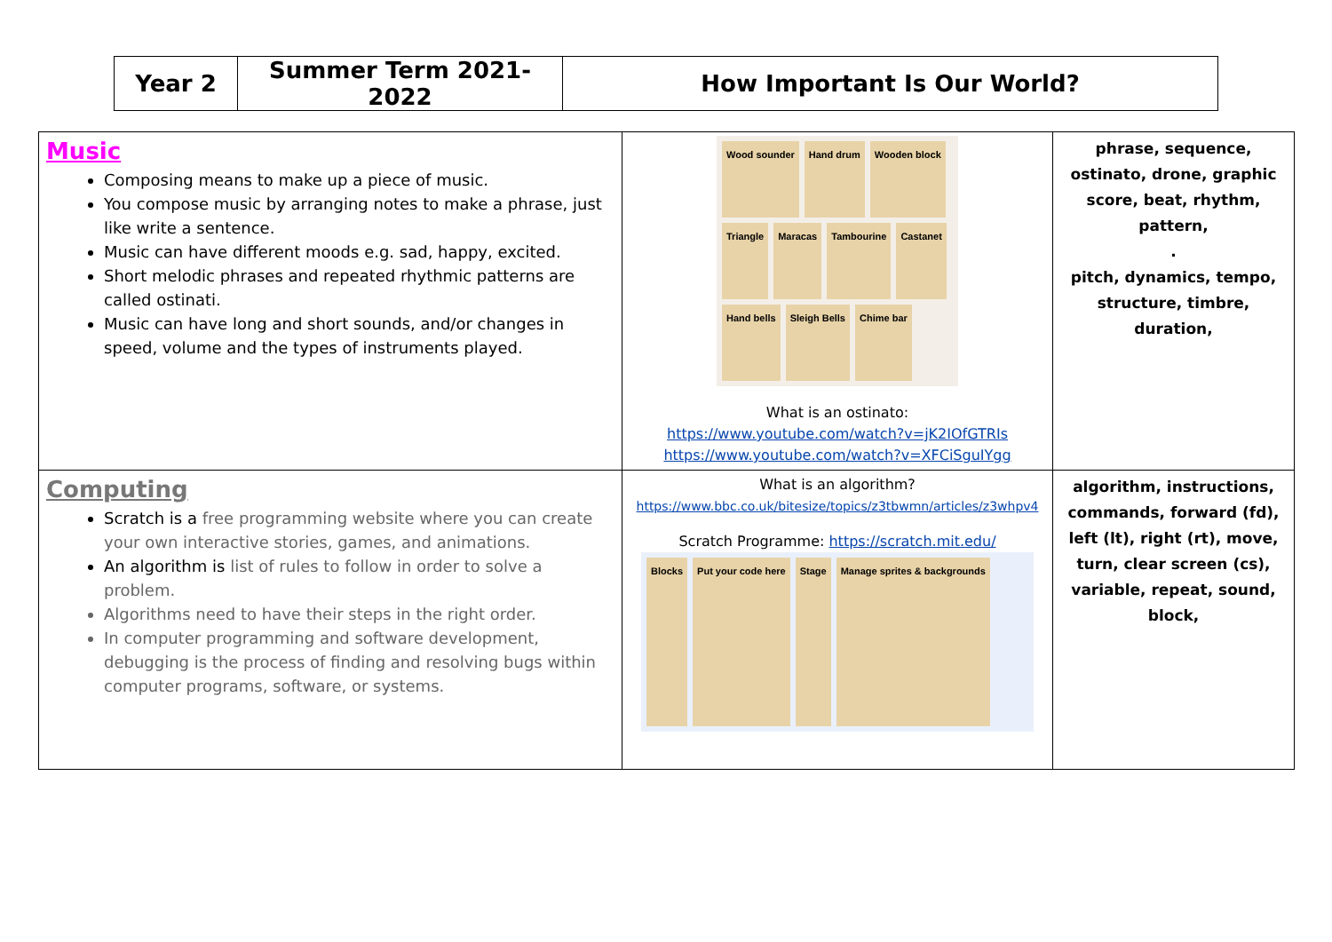| Year 2 | Summer Term 2021-2022 | How Important Is Our World? |
| Music Composing means to make up a piece of music. You compose music by arranging notes to make a phrase, just like write a sentence. Music can have different moods e.g. sad, happy, excited. Short melodic phrases and repeated rhythmic patterns are called ostinati. Music can have long and short sounds, and/or changes in speed, volume and the types of instruments played. | Wood sounder Hand drum Wooden block Triangle Maracas Tambourine Castanet Hand bells Sleigh Bells Chime bar What is an ostinato: https://www.youtube.com/watch?v=jK2IOfGTRIs https://www.youtube.com/watch?v=XFCiSguIYgg | phrase, sequence, ostinato, drone, graphic score, beat, rhythm, pattern, . pitch, dynamics, tempo, structure, timbre, duration, |
| Computing Scratch is a free programming website where you can create your own interactive stories, games, and animations. An algorithm is list of rules to follow in order to solve a problem. Algorithms need to have their steps in the right order. In computer programming and software development, debugging is the process of finding and resolving bugs within computer programs, software, or systems. | What is an algorithm? https://www.bbc.co.uk/bitesize/topics/z3tbwmn/articles/z3whpv4 Scratch Programme: https://scratch.mit.edu/ Blocks Put your code here Stage Manage sprites & backgrounds | algorithm, instructions, commands, forward (fd), left (lt), right (rt), move, turn, clear screen (cs), variable, repeat, sound, block, |